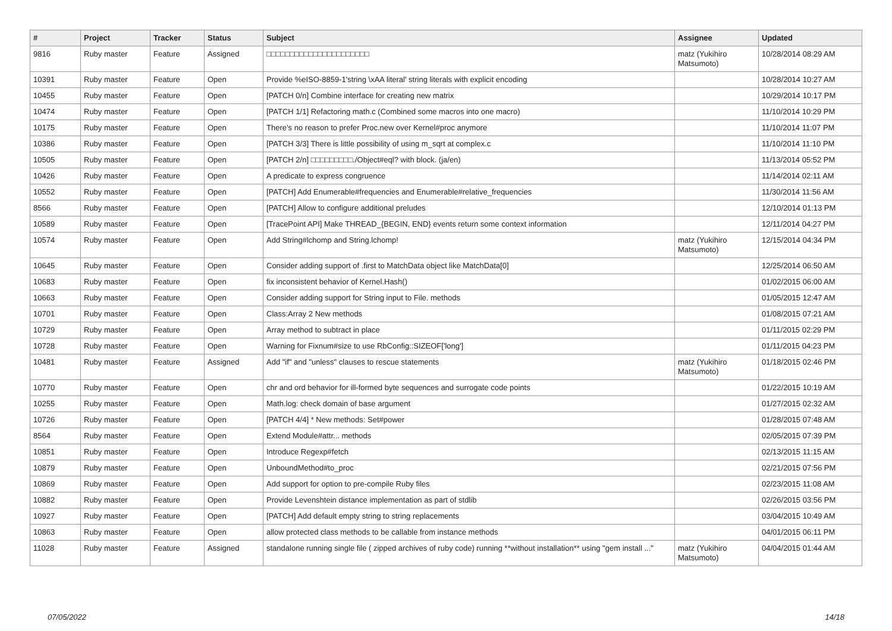| # | Project | Tracker | Status | Subject | Assignee | Updated |
| --- | --- | --- | --- | --- | --- | --- |
| 9816 | Ruby master | Feature | Assigned | □□□□□□□□□□□□□□□□□□□□□□ | matz (Yukihiro Matsumoto) | 10/28/2014 08:29 AM |
| 10391 | Ruby master | Feature | Open | Provide %eISO-8859-1'string \xAA literal' string literals with explicit encoding | | 10/28/2014 10:27 AM |
| 10455 | Ruby master | Feature | Open | [PATCH 0/n] Combine interface for creating new matrix | | 10/29/2014 10:17 PM |
| 10474 | Ruby master | Feature | Open | [PATCH 1/1] Refactoring math.c (Combined some macros into one macro) | | 11/10/2014 10:29 PM |
| 10175 | Ruby master | Feature | Open | There’s no reason to prefer Proc.new over Kernel#proc anymore | | 11/10/2014 11:07 PM |
| 10386 | Ruby master | Feature | Open | [PATCH 3/3] There is little possibility of using m_sqrt at complex.c | | 11/10/2014 11:10 PM |
| 10505 | Ruby master | Feature | Open | [PATCH 2/n] □□□□□□□□□./Object#eql? with block. (ja/en) | | 11/13/2014 05:52 PM |
| 10426 | Ruby master | Feature | Open | A predicate to express congruence | | 11/14/2014 02:11 AM |
| 10552 | Ruby master | Feature | Open | [PATCH] Add Enumerable#frequencies and Enumerable#relative_frequencies | | 11/30/2014 11:56 AM |
| 8566 | Ruby master | Feature | Open | [PATCH] Allow to configure additional preludes | | 12/10/2014 01:13 PM |
| 10589 | Ruby master | Feature | Open | [TracePoint API] Make THREAD_{BEGIN, END} events return some context information | | 12/11/2014 04:27 PM |
| 10574 | Ruby master | Feature | Open | Add String#lchomp and String.lchomp! | matz (Yukihiro Matsumoto) | 12/15/2014 04:34 PM |
| 10645 | Ruby master | Feature | Open | Consider adding support of .first to MatchData object like MatchData[0] | | 12/25/2014 06:50 AM |
| 10683 | Ruby master | Feature | Open | fix inconsistent behavior of Kernel.Hash() | | 01/02/2015 06:00 AM |
| 10663 | Ruby master | Feature | Open | Consider adding support for String input to File. methods | | 01/05/2015 12:47 AM |
| 10701 | Ruby master | Feature | Open | Class:Array 2 New methods | | 01/08/2015 07:21 AM |
| 10729 | Ruby master | Feature | Open | Array method to subtract in place | | 01/11/2015 02:29 PM |
| 10728 | Ruby master | Feature | Open | Warning for Fixnum#size to use RbConfig::SIZEOF['long'] | | 01/11/2015 04:23 PM |
| 10481 | Ruby master | Feature | Assigned | Add "if" and "unless" clauses to rescue statements | matz (Yukihiro Matsumoto) | 01/18/2015 02:46 PM |
| 10770 | Ruby master | Feature | Open | chr and ord behavior for ill-formed byte sequences and surrogate code points | | 01/22/2015 10:19 AM |
| 10255 | Ruby master | Feature | Open | Math.log: check domain of base argument | | 01/27/2015 02:32 AM |
| 10726 | Ruby master | Feature | Open | [PATCH 4/4] * New methods: Set#power | | 01/28/2015 07:48 AM |
| 8564 | Ruby master | Feature | Open | Extend Module#attr... methods | | 02/05/2015 07:39 PM |
| 10851 | Ruby master | Feature | Open | Introduce Regexp#fetch | | 02/13/2015 11:15 AM |
| 10879 | Ruby master | Feature | Open | UnboundMethod#to_proc | | 02/21/2015 07:56 PM |
| 10869 | Ruby master | Feature | Open | Add support for option to pre-compile Ruby files | | 02/23/2015 11:08 AM |
| 10882 | Ruby master | Feature | Open | Provide Levenshtein distance implementation as part of stdlib | | 02/26/2015 03:56 PM |
| 10927 | Ruby master | Feature | Open | [PATCH] Add default empty string to string replacements | | 03/04/2015 10:49 AM |
| 10863 | Ruby master | Feature | Open | allow protected class methods to be callable from instance methods | | 04/01/2015 06:11 PM |
| 11028 | Ruby master | Feature | Assigned | standalone running single file ( zipped archives of ruby code) running **without installation** using "gem install ..." | matz (Yukihiro Matsumoto) | 04/04/2015 01:44 AM |
07/05/2022 14/18